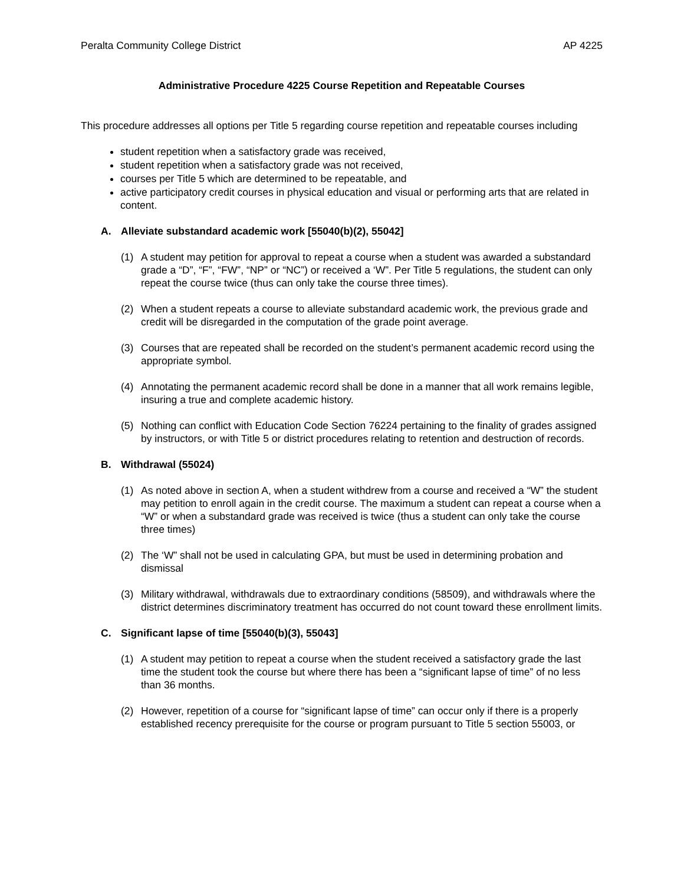Peralta Community College District AP 4225
Administrative Procedure 4225 Course Repetition and Repeatable Courses
This procedure addresses all options per Title 5 regarding course repetition and repeatable courses including
student repetition when a satisfactory grade was received,
student repetition when a satisfactory grade was not received,
courses per Title 5 which are determined to be repeatable, and
active participatory credit courses in physical education and visual or performing arts that are related in content.
A. Alleviate substandard academic work [55040(b)(2), 55042]
(1) A student may petition for approval to repeat a course when a student was awarded a substandard grade a “D”, “F”, “FW”, “NP” or “NC”) or received a ‘W”. Per Title 5 regulations, the student can only repeat the course twice (thus can only take the course three times).
(2) When a student repeats a course to alleviate substandard academic work, the previous grade and credit will be disregarded in the computation of the grade point average.
(3) Courses that are repeated shall be recorded on the student’s permanent academic record using the appropriate symbol.
(4) Annotating the permanent academic record shall be done in a manner that all work remains legible, insuring a true and complete academic history.
(5) Nothing can conflict with Education Code Section 76224 pertaining to the finality of grades assigned by instructors, or with Title 5 or district procedures relating to retention and destruction of records.
B. Withdrawal (55024)
(1) As noted above in section A, when a student withdrew from a course and received a “W” the student may petition to enroll again in the credit course. The maximum a student can repeat a course when a “W” or when a substandard grade was received is twice (thus a student can only take the course three times)
(2) The ‘W” shall not be used in calculating GPA, but must be used in determining probation and dismissal
(3) Military withdrawal, withdrawals due to extraordinary conditions (58509), and withdrawals where the district determines discriminatory treatment has occurred do not count toward these enrollment limits.
C. Significant lapse of time [55040(b)(3), 55043]
(1) A student may petition to repeat a course when the student received a satisfactory grade the last time the student took the course but where there has been a “significant lapse of time” of no less than 36 months.
(2) However, repetition of a course for “significant lapse of time” can occur only if there is a properly established recency prerequisite for the course or program pursuant to Title 5 section 55003, or